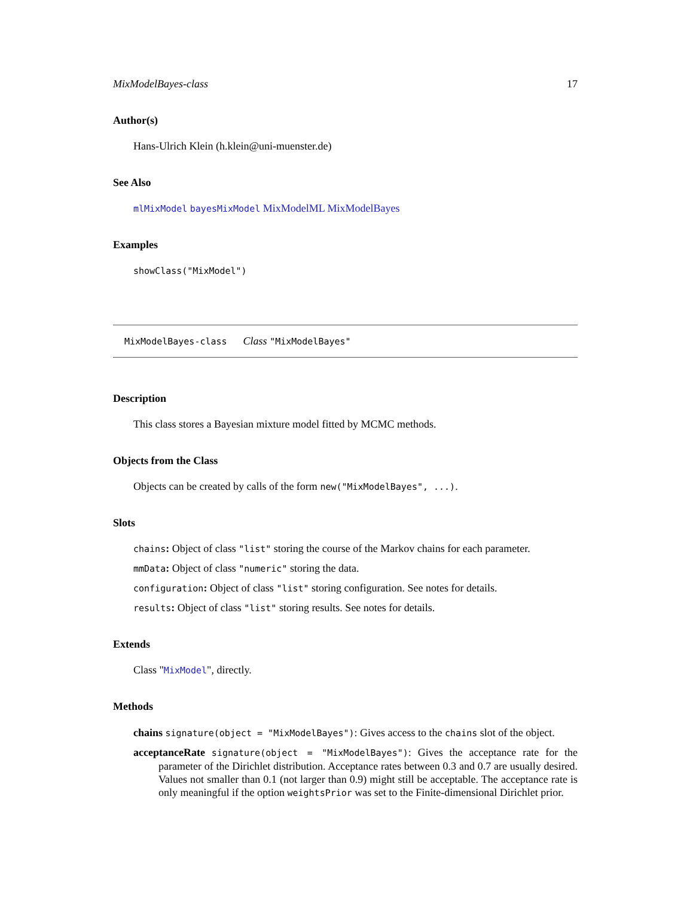MixModelBayes-class 17
Author(s)
Hans-Ulrich Klein (h.klein@uni-muenster.de)
See Also
mlMixModel bayesMixModel MixModelML MixModelBayes
Examples
showClass("MixModel")
MixModelBayes-class Class "MixModelBayes"
Description
This class stores a Bayesian mixture model fitted by MCMC methods.
Objects from the Class
Objects can be created by calls of the form new("MixModelBayes", ...).
Slots
chains: Object of class "list" storing the course of the Markov chains for each parameter.
mmData: Object of class "numeric" storing the data.
configuration: Object of class "list" storing configuration. See notes for details.
results: Object of class "list" storing results. See notes for details.
Extends
Class "MixModel", directly.
Methods
chains signature(object = "MixModelBayes"): Gives access to the chains slot of the object.
acceptanceRate signature(object = "MixModelBayes"): Gives the acceptance rate for the parameter of the Dirichlet distribution. Acceptance rates between 0.3 and 0.7 are usually desired. Values not smaller than 0.1 (not larger than 0.9) might still be acceptable. The acceptance rate is only meaningful if the option weightsPrior was set to the Finite-dimensional Dirichlet prior.